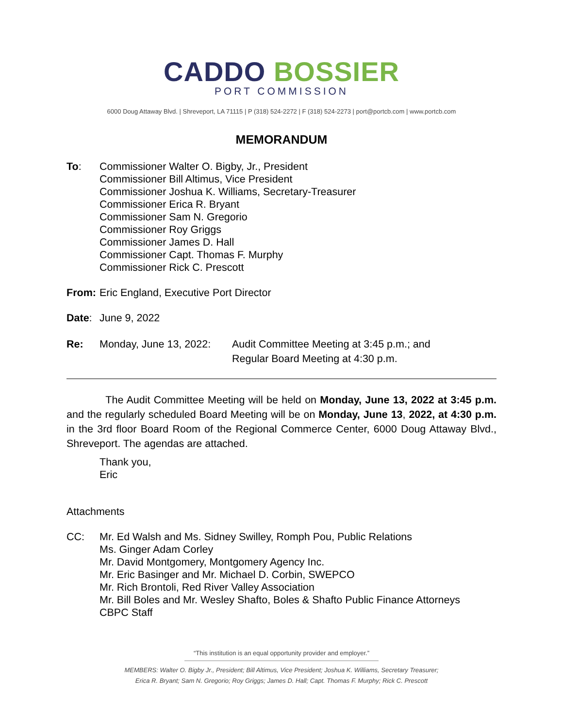CADDO BOSSIER
PORT COMMISSION
6000 Doug Attaway Blvd. | Shreveport, LA 71115 | P (318) 524-2272 | F (318) 524-2273 | port@portcb.com | www.portcb.com
MEMORANDUM
To: Commissioner Walter O. Bigby, Jr., President
Commissioner Bill Altimus, Vice President
Commissioner Joshua K. Williams, Secretary-Treasurer
Commissioner Erica R. Bryant
Commissioner Sam N. Gregorio
Commissioner Roy Griggs
Commissioner James D. Hall
Commissioner Capt. Thomas F. Murphy
Commissioner Rick C. Prescott
From: Eric England, Executive Port Director
Date: June 9, 2022
Re: Monday, June 13, 2022:
Audit Committee Meeting at 3:45 p.m.; and
Regular Board Meeting at 4:30 p.m.
The Audit Committee Meeting will be held on Monday, June 13, 2022 at 3:45 p.m. and the regularly scheduled Board Meeting will be on Monday, June 13, 2022, at 4:30 p.m. in the 3rd floor Board Room of the Regional Commerce Center, 6000 Doug Attaway Blvd., Shreveport. The agendas are attached.
Thank you,
Eric
Attachments
CC: Mr. Ed Walsh and Ms. Sidney Swilley, Romph Pou, Public Relations
Ms. Ginger Adam Corley
Mr. David Montgomery, Montgomery Agency Inc.
Mr. Eric Basinger and Mr. Michael D. Corbin, SWEPCO
Mr. Rich Brontoli, Red River Valley Association
Mr. Bill Boles and Mr. Wesley Shafto, Boles & Shafto Public Finance Attorneys
CBPC Staff
“This institution is an equal opportunity provider and employer.”
MEMBERS: Walter O. Bigby Jr., President; Bill Altimus, Vice President; Joshua K. Williams, Secretary Treasurer;
Erica R. Bryant; Sam N. Gregorio; Roy Griggs; James D. Hall; Capt. Thomas F. Murphy; Rick C. Prescott